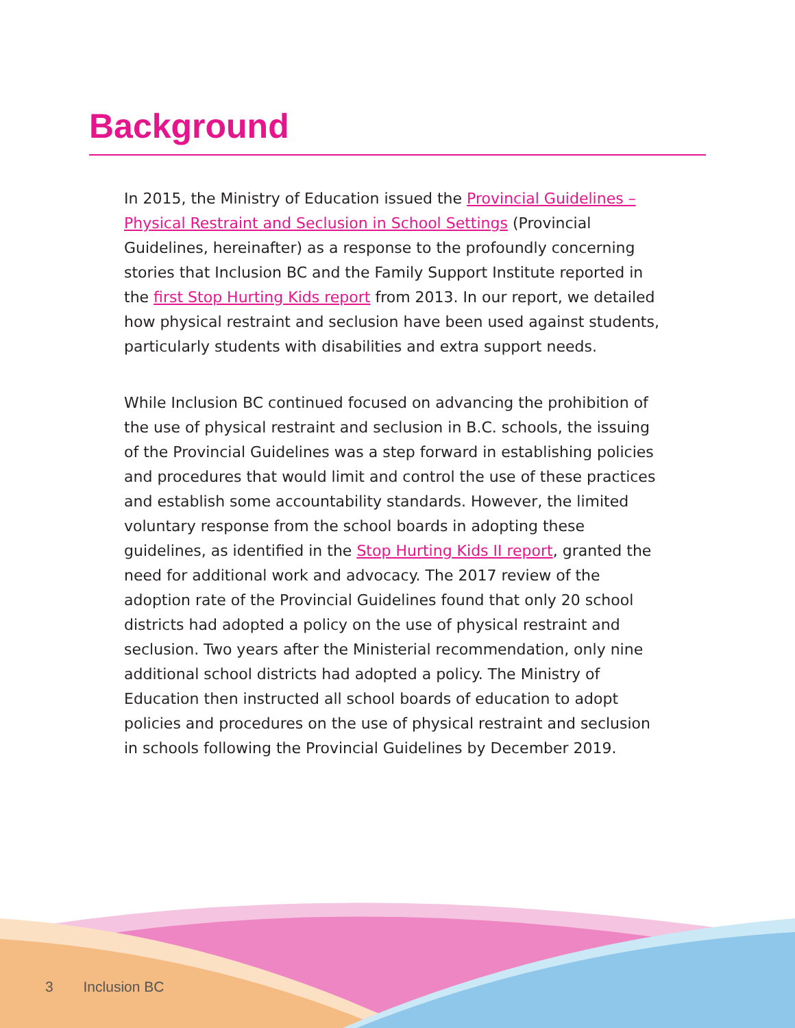Background
In 2015, the Ministry of Education issued the Provincial Guidelines – Physical Restraint and Seclusion in School Settings (Provincial Guidelines, hereinafter) as a response to the profoundly concerning stories that Inclusion BC and the Family Support Institute reported in the first Stop Hurting Kids report from 2013. In our report, we detailed how physical restraint and seclusion have been used against students, particularly students with disabilities and extra support needs.
While Inclusion BC continued focused on advancing the prohibition of the use of physical restraint and seclusion in B.C. schools, the issuing of the Provincial Guidelines was a step forward in establishing policies and procedures that would limit and control the use of these practices and establish some accountability standards. However, the limited voluntary response from the school boards in adopting these guidelines, as identified in the Stop Hurting Kids II report, granted the need for additional work and advocacy. The 2017 review of the adoption rate of the Provincial Guidelines found that only 20 school districts had adopted a policy on the use of physical restraint and seclusion. Two years after the Ministerial recommendation, only nine additional school districts had adopted a policy. The Ministry of Education then instructed all school boards of education to adopt policies and procedures on the use of physical restraint and seclusion in schools following the Provincial Guidelines by December 2019.
3 Inclusion BC